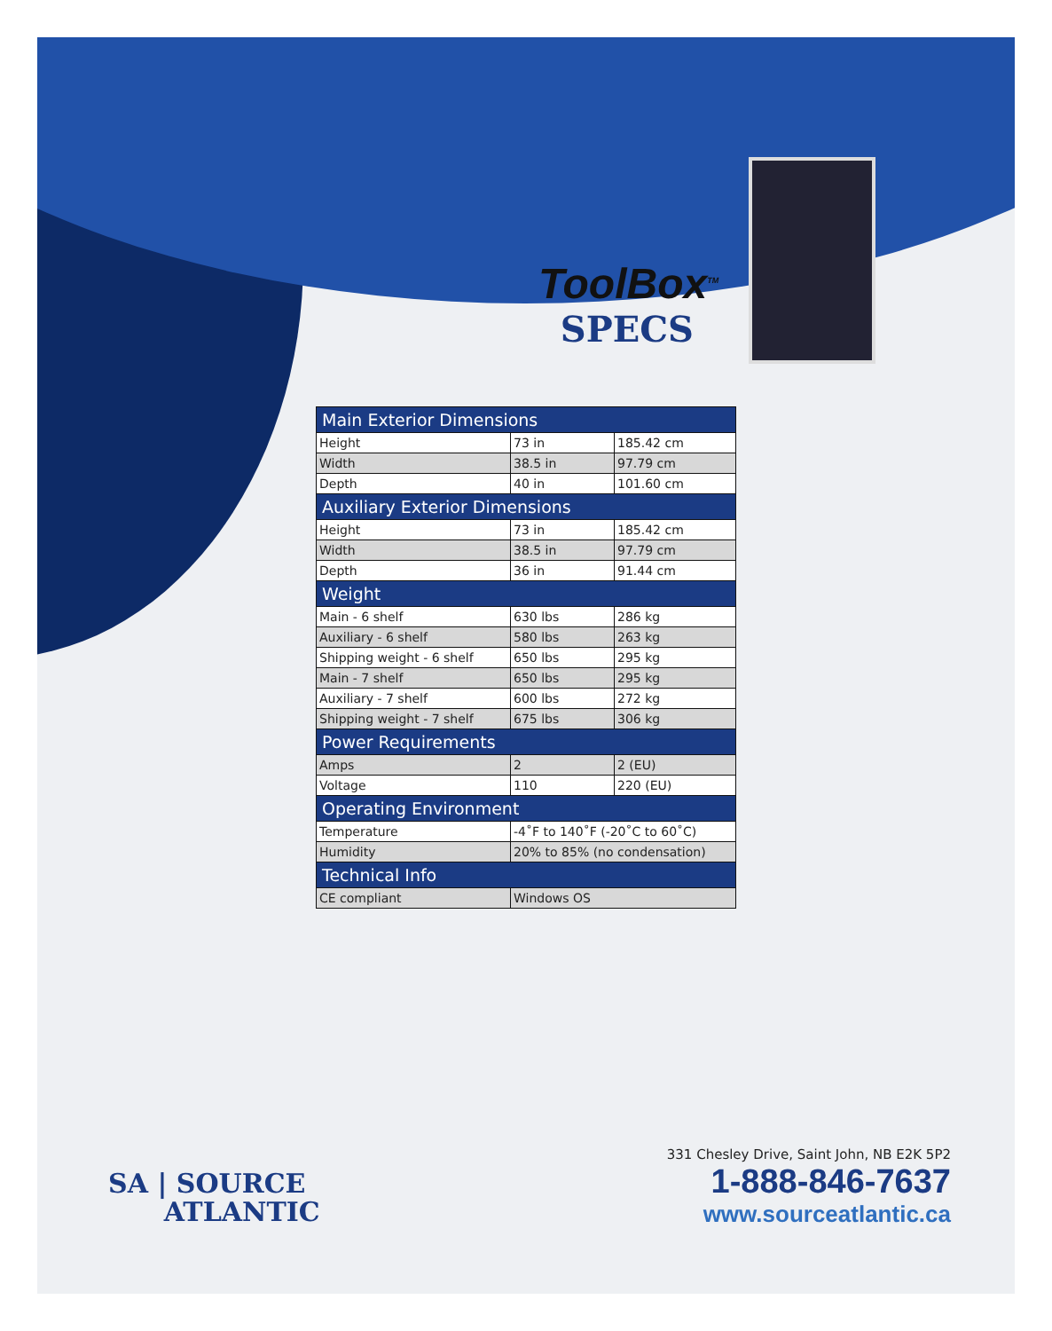ToolBox<sup>TM</sup>
SPECS
| Main Exterior Dimensions | | |
| --- | --- | --- |
| Height | 73 in | 185.42 cm |
| Width | 38.5 in | 97.79 cm |
| Depth | 40 in | 101.60 cm |
| Auxiliary Exterior Dimensions | | |
| Height | 73 in | 185.42 cm |
| Width | 38.5 in | 97.79 cm |
| Depth | 36 in | 91.44 cm |
| Weight | | |
| Main - 6 shelf | 630 lbs | 286 kg |
| Auxiliary - 6 shelf | 580 lbs | 263 kg |
| Shipping weight - 6 shelf | 650 lbs | 295 kg |
| Main - 7 shelf | 650 lbs | 295 kg |
| Auxiliary - 7 shelf | 600 lbs | 272 kg |
| Shipping weight - 7 shelf | 675 lbs | 306 kg |
| Power Requirements | | |
| Amps | 2 | 2 (EU) |
| Voltage | 110 | 220 (EU) |
| Operating Environment | | |
| Temperature | -4˚F to 140˚F (-20˚C to 60˚C) | |
| Humidity | 20% to 85% (no condensation) | |
| Technical Info | | |
| CE compliant | Windows OS | |
SA | SOURCE
ATLANTIC
331 Chesley Drive, Saint John, NB E2K 5P2
1-888-846-7637
www.sourceatlantic.ca